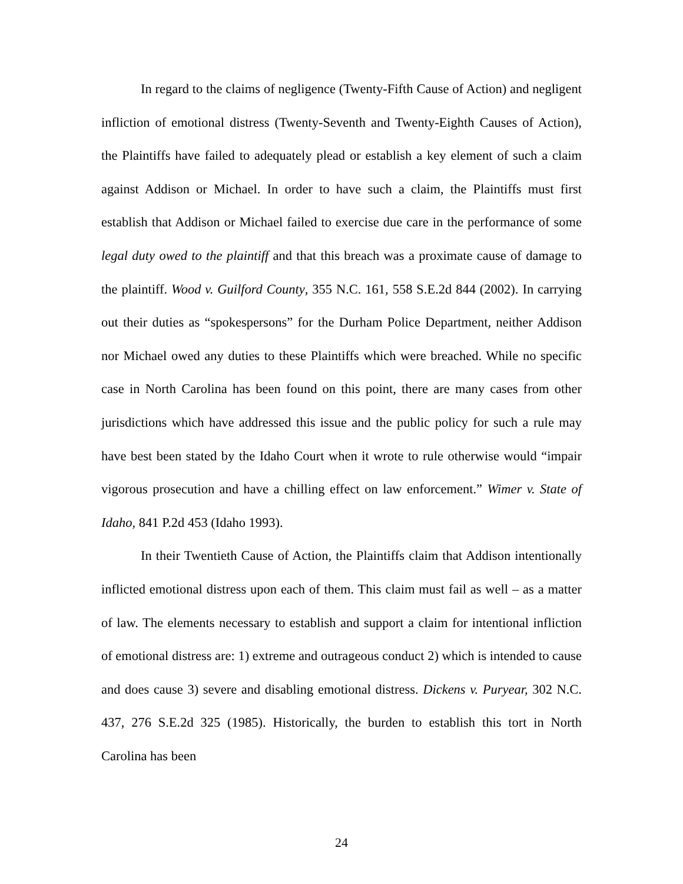In regard to the claims of negligence (Twenty-Fifth Cause of Action) and negligent infliction of emotional distress (Twenty-Seventh and Twenty-Eighth Causes of Action), the Plaintiffs have failed to adequately plead or establish a key element of such a claim against Addison or Michael. In order to have such a claim, the Plaintiffs must first establish that Addison or Michael failed to exercise due care in the performance of some legal duty owed to the plaintiff and that this breach was a proximate cause of damage to the plaintiff. Wood v. Guilford County, 355 N.C. 161, 558 S.E.2d 844 (2002). In carrying out their duties as “spokespersons” for the Durham Police Department, neither Addison nor Michael owed any duties to these Plaintiffs which were breached. While no specific case in North Carolina has been found on this point, there are many cases from other jurisdictions which have addressed this issue and the public policy for such a rule may have best been stated by the Idaho Court when it wrote to rule otherwise would “impair vigorous prosecution and have a chilling effect on law enforcement.” Wimer v. State of Idaho, 841 P.2d 453 (Idaho 1993).
In their Twentieth Cause of Action, the Plaintiffs claim that Addison intentionally inflicted emotional distress upon each of them. This claim must fail as well – as a matter of law. The elements necessary to establish and support a claim for intentional infliction of emotional distress are: 1) extreme and outrageous conduct 2) which is intended to cause and does cause 3) severe and disabling emotional distress. Dickens v. Puryear, 302 N.C. 437, 276 S.E.2d 325 (1985). Historically, the burden to establish this tort in North Carolina has been
24